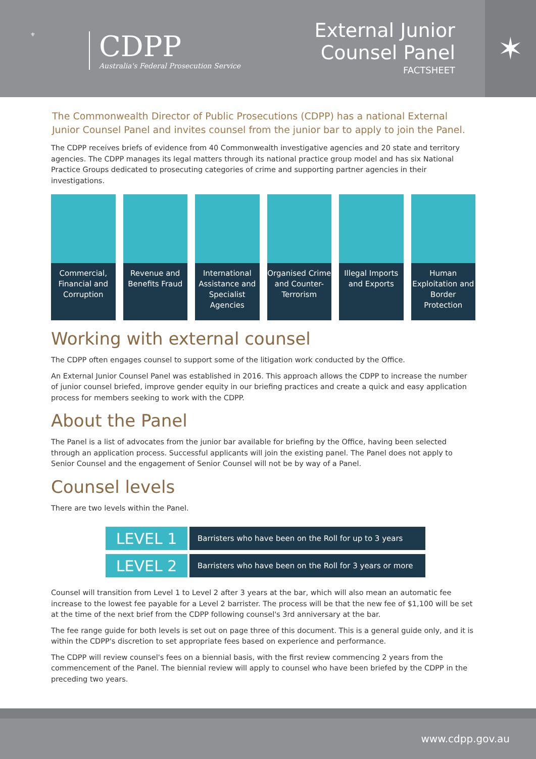⚜
CDPP
Australia's Federal Prosecution Service
External Junior
Counsel Panel
FACTSHEET
✶
The Commonwealth Director of Public Prosecutions (CDPP) has a national External Junior Counsel Panel and invites counsel from the junior bar to apply to join the Panel.
The CDPP receives briefs of evidence from 40 Commonwealth investigative agencies and 20 state and territory agencies. The CDPP manages its legal matters through its national practice group model and has six National Practice Groups dedicated to prosecuting categories of crime and supporting partner agencies in their investigations.
Commercial, Financial and Corruption
Revenue and Benefits Fraud
International Assistance and Specialist Agencies
Organised Crime and Counter-Terrorism
Illegal Imports and Exports
Human Exploitation and Border Protection
Working with external counsel
The CDPP often engages counsel to support some of the litigation work conducted by the Office.
An External Junior Counsel Panel was established in 2016. This approach allows the CDPP to increase the number of junior counsel briefed, improve gender equity in our briefing practices and create a quick and easy application process for members seeking to work with the CDPP.
About the Panel
The Panel is a list of advocates from the junior bar available for briefing by the Office, having been selected through an application process. Successful applicants will join the existing panel. The Panel does not apply to Senior Counsel and the engagement of Senior Counsel will not be by way of a Panel.
Counsel levels
There are two levels within the Panel.
| LEVEL 1 | Barristers who have been on the Roll for up to 3 years |
| LEVEL 2 | Barristers who have been on the Roll for 3 years or more |
Counsel will transition from Level 1 to Level 2 after 3 years at the bar, which will also mean an automatic fee increase to the lowest fee payable for a Level 2 barrister. The process will be that the new fee of $1,100 will be set at the time of the next brief from the CDPP following counsel's 3rd anniversary at the bar.
The fee range guide for both levels is set out on page three of this document. This is a general guide only, and it is within the CDPP's discretion to set appropriate fees based on experience and performance.
The CDPP will review counsel's fees on a biennial basis, with the first review commencing 2 years from the commencement of the Panel. The biennial review will apply to counsel who have been briefed by the CDPP in the preceding two years.
www.cdpp.gov.au